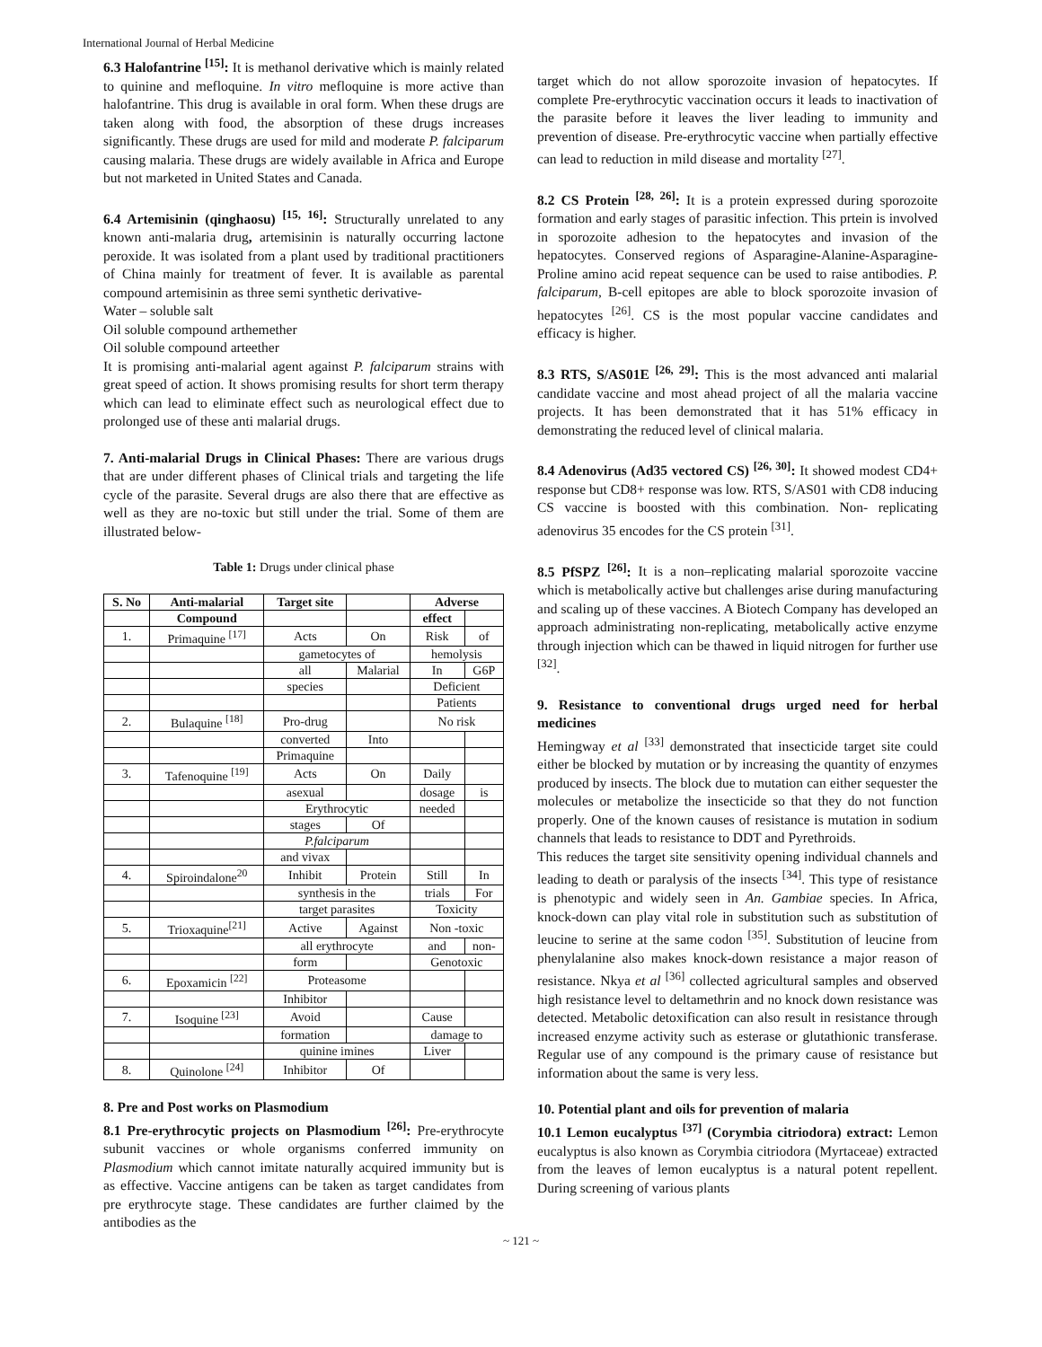International Journal of Herbal Medicine
6.3 Halofantrine <sup>[15]</sup>: It is methanol derivative which is mainly related to quinine and mefloquine. In vitro mefloquine is more active than halofantrine. This drug is available in oral form. When these drugs are taken along with food, the absorption of these drugs increases significantly. These drugs are used for mild and moderate P. falciparum causing malaria. These drugs are widely available in Africa and Europe but not marketed in United States and Canada.
6.4 Artemisinin (qinghaosu) <sup>[15, 16]</sup>: Structurally unrelated to any known anti-malaria drug, artemisinin is naturally occurring lactone peroxide. It was isolated from a plant used by traditional practitioners of China mainly for treatment of fever. It is available as parental compound artemisinin as three semi synthetic derivative-
Water – soluble salt
Oil soluble compound arthemether
Oil soluble compound arteether
It is promising anti-malarial agent against P. falciparum strains with great speed of action. It shows promising results for short term therapy which can lead to eliminate effect such as neurological effect due to prolonged use of these anti malarial drugs.
7. Anti-malarial Drugs in Clinical Phases: There are various drugs that are under different phases of Clinical trials and targeting the life cycle of the parasite. Several drugs are also there that are effective as well as they are no-toxic but still under the trial. Some of them are illustrated below-
Table 1: Drugs under clinical phase
| S. No | Anti-malarial | Target site | | Adverse | |
| --- | --- | --- | --- | --- | --- |
| | Compound | | | effect | |
| 1. | Primaquine <sup>[17]</sup> | Acts | On | Risk | of |
| | | gametocytes of | | hemolysis | |
| | | all | Malarial | In | G6P |
| | | species | | Deficient | |
| | | | | Patients | |
| 2. | Bulaquine <sup>[18]</sup> | Pro-drug | | No risk | |
| | | converted | Into | | |
| | | Primaquine | | | |
| 3. | Tafenoquine <sup>[19]</sup> | Acts | On | Daily | |
| | | asexual | | dosage | is |
| | | Erythrocytic | | needed | |
| | | stages | Of | | |
| | | P.falciparum | | | |
| | | and vivax | | | |
| 4. | Spiroindalone<sup>20</sup> | Inhibit | Protein | Still | In |
| | | synthesis in the | | trials | For |
| | | target parasites | | Toxicity | |
| 5. | Trioxaquine<sup>[21]</sup> | Active | Against | Non -toxic | |
| | | all erythrocyte | | and | non- |
| | | form | | Genotoxic | |
| 6. | Epoxamicin <sup>[22]</sup> | Proteasome | | | |
| | | Inhibitor | | | |
| 7. | Isoquine <sup>[23]</sup> | Avoid | | Cause | |
| | | formation | | damage to | |
| | | quinine imines | | Liver | |
| 8. | Quinolone <sup>[24]</sup> | Inhibitor | Of | | |
8. Pre and Post works on Plasmodium
8.1 Pre-erythrocytic projects on Plasmodium <sup>[26]</sup>: Pre-erythrocyte subunit vaccines or whole organisms conferred immunity on Plasmodium which cannot imitate naturally acquired immunity but is as effective. Vaccine antigens can be taken as target candidates from pre erythrocyte stage. These candidates are further claimed by the antibodies as the
target which do not allow sporozoite invasion of hepatocytes. If complete Pre-erythrocytic vaccination occurs it leads to inactivation of the parasite before it leaves the liver leading to immunity and prevention of disease. Pre-erythrocytic vaccine when partially effective can lead to reduction in mild disease and mortality <sup>[27]</sup>.
8.2 CS Protein <sup>[28, 26]</sup>: It is a protein expressed during sporozoite formation and early stages of parasitic infection. This prtein is involved in sporozoite adhesion to the hepatocytes and invasion of the hepatocytes. Conserved regions of Asparagine-Alanine-Asparagine-Proline amino acid repeat sequence can be used to raise antibodies. P. falciparum, B-cell epitopes are able to block sporozoite invasion of hepatocytes <sup>[26]</sup>. CS is the most popular vaccine candidates and efficacy is higher.
8.3 RTS, S/AS01E <sup>[26, 29]</sup>: This is the most advanced anti malarial candidate vaccine and most ahead project of all the malaria vaccine projects. It has been demonstrated that it has 51% efficacy in demonstrating the reduced level of clinical malaria.
8.4 Adenovirus (Ad35 vectored CS) <sup>[26, 30]</sup>: It showed modest CD4+ response but CD8+ response was low. RTS, S/AS01 with CD8 inducing CS vaccine is boosted with this combination. Non- replicating adenovirus 35 encodes for the CS protein <sup>[31]</sup>.
8.5 PfSPZ <sup>[26]</sup>: It is a non–replicating malarial sporozoite vaccine which is metabolically active but challenges arise during manufacturing and scaling up of these vaccines. A Biotech Company has developed an approach administrating non-replicating, metabolically active enzyme through injection which can be thawed in liquid nitrogen for further use <sup>[32]</sup>.
9. Resistance to conventional drugs urged need for herbal medicines
Hemingway et al <sup>[33]</sup> demonstrated that insecticide target site could either be blocked by mutation or by increasing the quantity of enzymes produced by insects. The block due to mutation can either sequester the molecules or metabolize the insecticide so that they do not function properly. One of the known causes of resistance is mutation in sodium channels that leads to resistance to DDT and Pyrethroids.
This reduces the target site sensitivity opening individual channels and leading to death or paralysis of the insects <sup>[34]</sup>. This type of resistance is phenotypic and widely seen in An. Gambiae species. In Africa, knock-down can play vital role in substitution such as substitution of leucine to serine at the same codon <sup>[35]</sup>. Substitution of leucine from phenylalanine also makes knock-down resistance a major reason of resistance. Nkya et al <sup>[36]</sup> collected agricultural samples and observed high resistance level to deltamethrin and no knock down resistance was detected. Metabolic detoxification can also result in resistance through increased enzyme activity such as esterase or glutathionic transferase. Regular use of any compound is the primary cause of resistance but information about the same is very less.
10. Potential plant and oils for prevention of malaria
10.1 Lemon eucalyptus <sup>[37]</sup> (Corymbia citriodora) extract: Lemon eucalyptus is also known as Corymbia citriodora (Myrtaceae) extracted from the leaves of lemon eucalyptus is a natural potent repellent. During screening of various plants
~ 121 ~